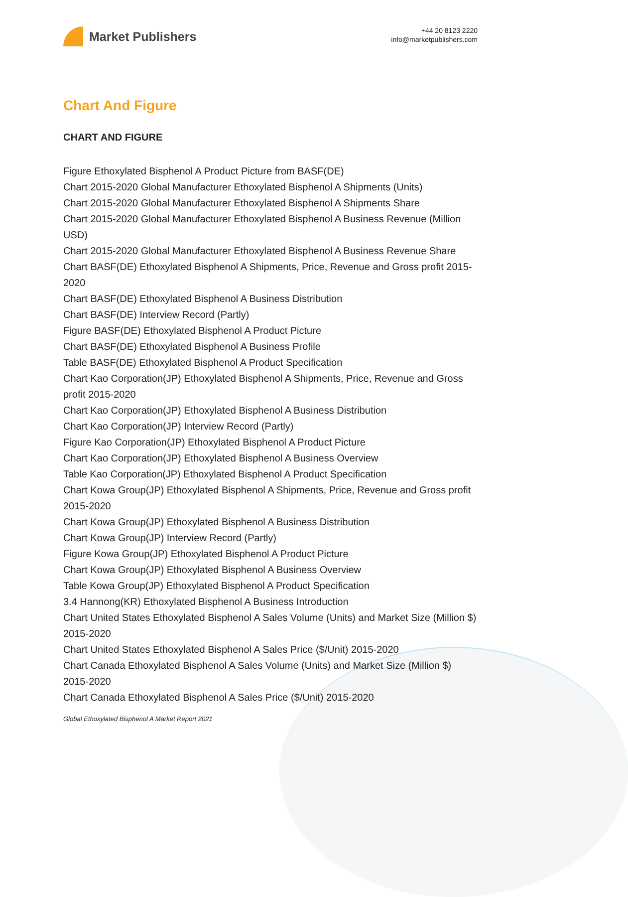Market Publishers
+44 20 8123 2220
info@marketpublishers.com
Chart And Figure
CHART AND FIGURE
Figure Ethoxylated Bisphenol A Product Picture from BASF(DE)
Chart 2015-2020 Global Manufacturer Ethoxylated Bisphenol A Shipments (Units)
Chart 2015-2020 Global Manufacturer Ethoxylated Bisphenol A Shipments Share
Chart 2015-2020 Global Manufacturer Ethoxylated Bisphenol A Business Revenue (Million USD)
Chart 2015-2020 Global Manufacturer Ethoxylated Bisphenol A Business Revenue Share
Chart BASF(DE) Ethoxylated Bisphenol A Shipments, Price, Revenue and Gross profit 2015-2020
Chart BASF(DE) Ethoxylated Bisphenol A Business Distribution
Chart BASF(DE) Interview Record (Partly)
Figure BASF(DE) Ethoxylated Bisphenol A Product Picture
Chart BASF(DE) Ethoxylated Bisphenol A Business Profile
Table BASF(DE) Ethoxylated Bisphenol A Product Specification
Chart Kao Corporation(JP) Ethoxylated Bisphenol A Shipments, Price, Revenue and Gross profit 2015-2020
Chart Kao Corporation(JP) Ethoxylated Bisphenol A Business Distribution
Chart Kao Corporation(JP) Interview Record (Partly)
Figure Kao Corporation(JP) Ethoxylated Bisphenol A Product Picture
Chart Kao Corporation(JP) Ethoxylated Bisphenol A Business Overview
Table Kao Corporation(JP) Ethoxylated Bisphenol A Product Specification
Chart Kowa Group(JP) Ethoxylated Bisphenol A Shipments, Price, Revenue and Gross profit 2015-2020
Chart Kowa Group(JP) Ethoxylated Bisphenol A Business Distribution
Chart Kowa Group(JP) Interview Record (Partly)
Figure Kowa Group(JP) Ethoxylated Bisphenol A Product Picture
Chart Kowa Group(JP) Ethoxylated Bisphenol A Business Overview
Table Kowa Group(JP) Ethoxylated Bisphenol A Product Specification
3.4 Hannong(KR) Ethoxylated Bisphenol A Business Introduction
Chart United States Ethoxylated Bisphenol A Sales Volume (Units) and Market Size (Million $) 2015-2020
Chart United States Ethoxylated Bisphenol A Sales Price ($/Unit) 2015-2020
Chart Canada Ethoxylated Bisphenol A Sales Volume (Units) and Market Size (Million $) 2015-2020
Chart Canada Ethoxylated Bisphenol A Sales Price ($/Unit) 2015-2020
Global Ethoxylated Bisphenol A Market Report 2021